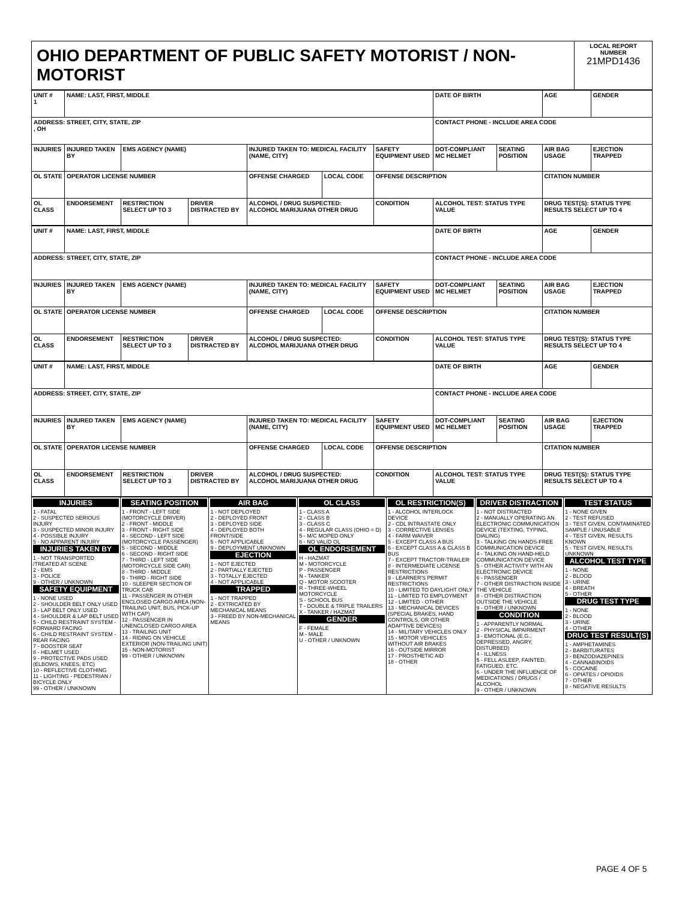| OHIO DEPARTMENT OF PUBLIC SAFETY MOTORIST / NON-MOTORIST | LOCAL REPORT NUMBER 21MPD1436 |
| UNIT # 1 | NAME: LAST, FIRST, MIDDLE | | | | | | DATE OF BIRTH | | AGE | GENDER |
| ADDRESS: STREET, CITY, STATE, ZIP , OH | | | | | | | CONTACT PHONE - INCLUDE AREA CODE | | | |
| INJURIES | INJURED TAKEN BY | EMS AGENCY (NAME) | | INJURED TAKEN TO: MEDICAL FACILITY (NAME, CITY) | | SAFETY EQUIPMENT USED | DOT-COMPLIANT MC HELMET | SEATING POSITION | AIR BAG USAGE | EJECTION TRAPPED |
| OL STATE | OPERATOR LICENSE NUMBER | | | OFFENSE CHARGED | LOCAL CODE | OFFENSE DESCRIPTION | | | CITATION NUMBER | |
| OL CLASS | ENDORSEMENT | RESTRICTION SELECT UP TO 3 | DRIVER DISTRACTED BY | ALCOHOL / DRUG SUSPECTED: ALCOHOL MARIJUANA OTHER DRUG | | CONDITION | ALCOHOL TEST: STATUS TYPE VALUE | | DRUG TEST(S): STATUS TYPE RESULTS SELECT UP TO 4 | |
| UNIT # | NAME: LAST, FIRST, MIDDLE | | | | | | DATE OF BIRTH | | AGE | GENDER |
| ADDRESS: STREET, CITY, STATE, ZIP | | | | | | | CONTACT PHONE - INCLUDE AREA CODE | | | |
| INJURIES | INJURED TAKEN BY | EMS AGENCY (NAME) | | INJURED TAKEN TO: MEDICAL FACILITY (NAME, CITY) | | SAFETY EQUIPMENT USED | DOT-COMPLIANT MC HELMET | SEATING POSITION | AIR BAG USAGE | EJECTION TRAPPED |
| OL STATE | OPERATOR LICENSE NUMBER | | | OFFENSE CHARGED | LOCAL CODE | OFFENSE DESCRIPTION | | | CITATION NUMBER | |
| OL CLASS | ENDORSEMENT | RESTRICTION SELECT UP TO 3 | DRIVER DISTRACTED BY | ALCOHOL / DRUG SUSPECTED: ALCOHOL MARIJUANA OTHER DRUG | | CONDITION | ALCOHOL TEST: STATUS TYPE VALUE | | DRUG TEST(S): STATUS TYPE RESULTS SELECT UP TO 4 | |
| UNIT # | NAME: LAST, FIRST, MIDDLE | | | | | | DATE OF BIRTH | | AGE | GENDER |
| ADDRESS: STREET, CITY, STATE, ZIP | | | | | | | CONTACT PHONE - INCLUDE AREA CODE | | | |
| INJURIES | INJURED TAKEN BY | EMS AGENCY (NAME) | | INJURED TAKEN TO: MEDICAL FACILITY (NAME, CITY) | | SAFETY EQUIPMENT USED | DOT-COMPLIANT MC HELMET | SEATING POSITION | AIR BAG USAGE | EJECTION TRAPPED |
| OL STATE | OPERATOR LICENSE NUMBER | | | OFFENSE CHARGED | LOCAL CODE | OFFENSE DESCRIPTION | | | CITATION NUMBER | |
| OL CLASS | ENDORSEMENT | RESTRICTION SELECT UP TO 3 | DRIVER DISTRACTED BY | ALCOHOL / DRUG SUSPECTED: ALCOHOL MARIJUANA OTHER DRUG | | CONDITION | ALCOHOL TEST: STATUS TYPE VALUE | | DRUG TEST(S): STATUS TYPE RESULTS SELECT UP TO 4 | |
INJURIES
1 - FATAL
2 - SUSPECTED SERIOUS INJURY
3 - SUSPECTED MINOR INJURY
4 - POSSIBLE INJURY
5 - NO APPARENT INJURY
INJURIES TAKEN BY
1 - NOT TRANSPORTED /TREATED AT SCENE
2 - EMS
3 - POLICE
9 - OTHER / UNKNOWN
SAFETY EQUIPMENT
1 - NONE USED
2 - SHOULDER BELT ONLY USED
3 - LAP BELT ONLY USED
4 - SHOULDER & LAP BELT USED
5 - CHILD RESTRAINT SYSTEM - FORWARD FACING
6 - CHILD RESTRAINT SYSTEM - REAR FACING
7 - BOOSTER SEAT
8 - HELMET USED
9 - PROTECTIVE PADS USED (ELBOWS, KNEES, ETC)
10 - REFLECTIVE CLOTHING
11 - LIGHTING - PEDESTRIAN / BICYCLE ONLY
99 - OTHER / UNKNOWN
SEATING POSITION
1 - FRONT - LEFT SIDE (MOTORCYCLE DRIVER)
2 - FRONT - MIDDLE
3 - FRONT - RIGHT SIDE
4 - SECOND - LEFT SIDE (MOTORCYCLE PASSENGER)
5 - SECOND - MIDDLE
6 - SECOND - RIGHT SIDE
7 - THIRD - LEFT SIDE (MOTORCYCLE SIDE CAR)
8 - THIRD - MIDDLE
9 - THIRD - RIGHT SIDE
10 - SLEEPER SECTION OF TRUCK CAB
11 - PASSENGER IN OTHER ENCLOSED CARGO AREA (NON-TRAILING UNIT, BUS, PICK-UP WITH CAP)
12 - PASSENGER IN UNENCLOSED CARGO AREA
13 - TRAILING UNIT
14 - RIDING ON VEHICLE EXTERIOR (NON-TRAILING UNIT)
15 - NON-MOTORIST
99 - OTHER / UNKNOWN
AIR BAG
1 - NOT DEPLOYED
2 - DEPLOYED FRONT
3 - DEPLOYED SIDE
4 - DEPLOYED BOTH FRONT/SIDE
5 - NOT APPLICABLE
9 - DEPLOYMENT UNKNOWN
EJECTION
1 - NOT EJECTED
2 - PARTIALLY EJECTED
3 - TOTALLY EJECTED
4 - NOT APPLICABLE
TRAPPED
1 - NOT TRAPPED
2 - EXTRICATED BY MECHANICAL MEANS
3 - FREED BY NON-MECHANICAL MEANS
OL CLASS
1 - CLASS A
2 - CLASS B
3 - CLASS C
4 - REGULAR CLASS (OHIO = D)
5 - M/C MOPED ONLY
6 - NO VALID OL
OL ENDORSEMENT
H - HAZMAT
M - MOTORCYCLE
P - PASSENGER
N - TANKER
Q - MOTOR SCOOTER
R - THREE-WHEEL MOTORCYCLE
S - SCHOOL BUS
T - DOUBLE & TRIPLE TRAILERS
X - TANKER / HAZMAT
GENDER
F - FEMALE
M - MALE
U - OTHER / UNKNOWN
OL RESTRICTION(S)
1 - ALCOHOL INTERLOCK DEVICE
2 - CDL INTRASTATE ONLY
3 - CORRECTIVE LENSES
4 - FARM WAIVER
5 - EXCEPT CLASS A BUS
6 - EXCEPT CLASS A & CLASS B BUS
7 - EXCEPT TRACTOR-TRAILER
8 - INTERMEDIATE LICENSE RESTRICTIONS
9 - LEARNER'S PERMIT RESTRICTIONS
10 - LIMITED TO DAYLIGHT ONLY
11 - LIMITED TO EMPLOYMENT
12 - LIMITED - OTHER
13 - MECHANICAL DEVICES (SPECIAL BRAKES, HAND CONTROLS, OR OTHER ADAPTIVE DEVICES)
14 - MILITARY VEHICLES ONLY
15 - MOTOR VEHICLES WITHOUT AIR BRAKES
16 - OUTSIDE MIRROR
17 - PROSTHETIC AID
18 - OTHER
DRIVER DISTRACTION
1 - NOT DISTRACTED
2 - MANUALLY OPERATING AN ELECTRONIC COMMUNICATION DEVICE (TEXTING, TYPING, DIALING)
3 - TALKING ON HANDS-FREE COMMUNICATION DEVICE
4 - TALKING ON HAND-HELD COMMUNICATION DEVICE
5 - OTHER ACTIVITY WITH AN ELECTRONIC DEVICE
6 - PASSENGER
7 - OTHER DISTRACTION INSIDE THE VEHICLE
8 - OTHER DISTRACTION OUTSIDE THE VEHICLE
9 - OTHER / UNKNOWN
CONDITION
1 - APPARENTLY NORMAL
2 - PHYSICAL IMPAIRMENT
3 - EMOTIONAL (E.G., DEPRESSED, ANGRY, DISTURBED)
4 - ILLNESS
5 - FELL ASLEEP, FAINTED, FATIGUED, ETC.
6 - UNDER THE INFLUENCE OF MEDICATIONS / DRUGS / ALCOHOL
9 - OTHER / UNKNOWN
TEST STATUS
1 - NONE GIVEN
2 - TEST REFUSED
3 - TEST GIVEN, CONTAMINATED SAMPLE / UNUSABLE
4 - TEST GIVEN, RESULTS KNOWN
5 - TEST GIVEN, RESULTS UNKNOWN
ALCOHOL TEST TYPE
1 - NONE
2 - BLOOD
3 - URINE
4 - BREATH
5 - OTHER
DRUG TEST TYPE
1 - NONE
2 - BLOOD
3 - URINE
4 - OTHER
DRUG TEST RESULT(S)
1 - AMPHETAMINES
2 - BARBITURATES
3 - BENZODIAZEPINES
4 - CANNABINOIDS
5 - COCAINE
6 - OPIATES / OPIOIDS
7 - OTHER
8 - NEGATIVE RESULTS
PAGE 4 OF 5